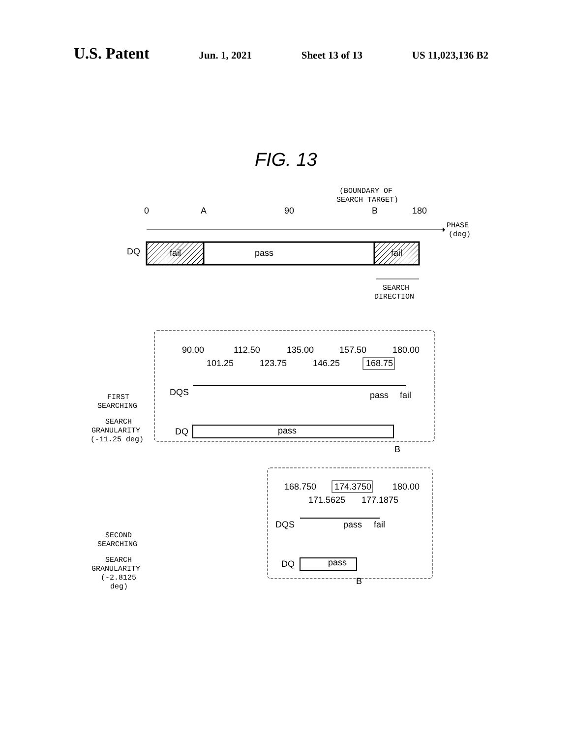U.S. Patent Jun. 1, 2021 Sheet 13 of 13 US 11,023,136 B2
FIG. 13
(BOUNDARY OF
SEARCH TARGET)
0
A
90
B
180
PHASE
(deg)
DQ
fail
pass
fail
SEARCH
DIRECTION
90.00
112.50
135.00
157.50
180.00
101.25
123.75
146.25
168.75
FIRST
SEARCHING
SEARCH
GRANULARITY
(-11.25 deg)
DQS
pass
fail
DQ
pass
B
168.750
174.3750
180.00
171.5625
177.1875
SECOND
SEARCHING
SEARCH
GRANULARITY
(-2.8125
deg)
DQS
pass
fail
DQ
pass
B